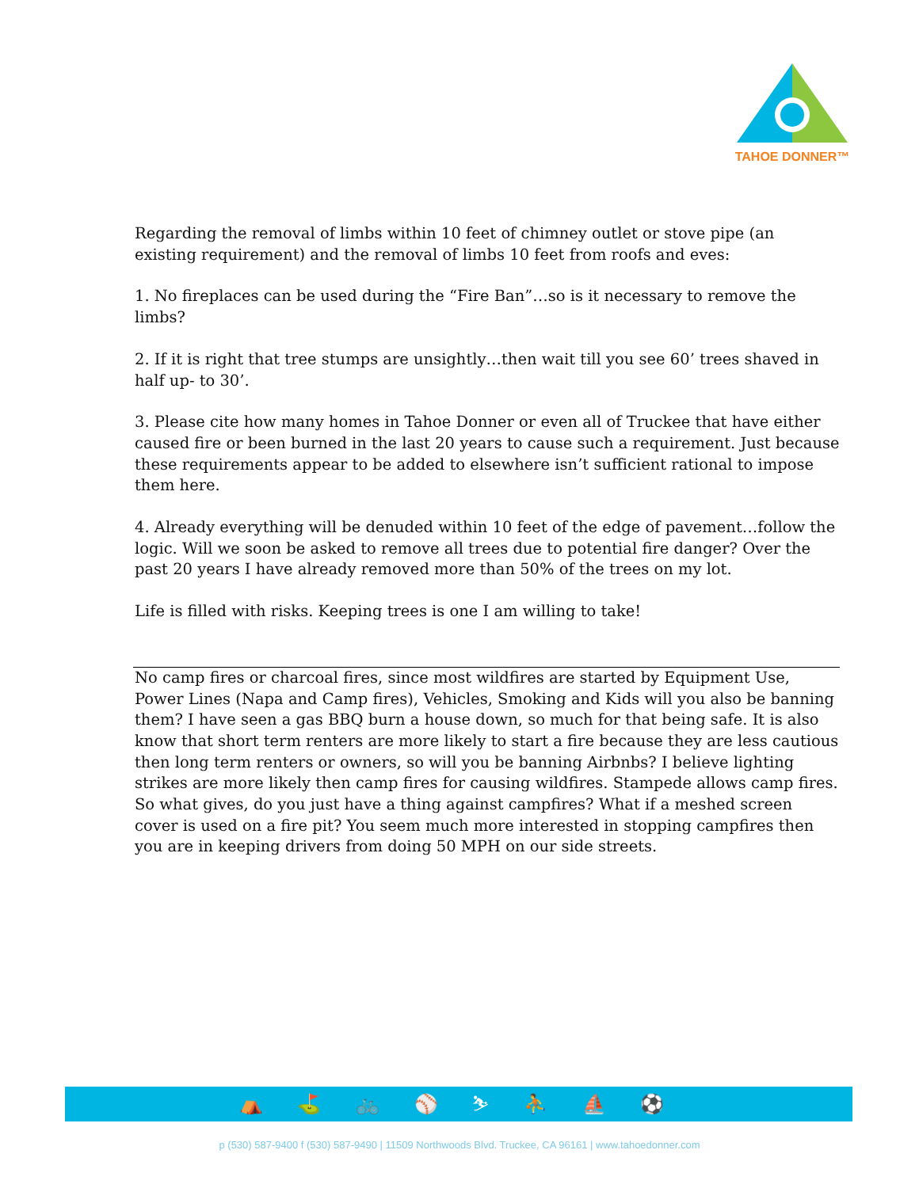TAHOE DONNER™
Regarding the removal of limbs within 10 feet of chimney outlet or stove pipe (an existing requirement) and the removal of limbs 10 feet from roofs and eves:
1. No fireplaces can be used during the “Fire Ban”…so is it necessary to remove the limbs?
2. If it is right that tree stumps are unsightly…then wait till you see 60’ trees shaved in half up- to 30’.
3. Please cite how many homes in Tahoe Donner or even all of Truckee that have either caused fire or been burned in the last 20 years to cause such a requirement. Just because these requirements appear to be added to elsewhere isn’t sufficient rational to impose them here.
4. Already everything will be denuded within 10 feet of the edge of pavement…follow the logic. Will we soon be asked to remove all trees due to potential fire danger? Over the past 20 years I have already removed more than 50% of the trees on my lot.
Life is filled with risks. Keeping trees is one I am willing to take!
No camp fires or charcoal fires, since most wildfires are started by Equipment Use, Power Lines (Napa and Camp fires), Vehicles, Smoking and Kids will you also be banning them? I have seen a gas BBQ burn a house down, so much for that being safe. It is also know that short term renters are more likely to start a fire because they are less cautious then long term renters or owners, so will you be banning Airbnbs? I believe lighting strikes are more likely then camp fires for causing wildfires. Stampede allows camp fires. So what gives, do you just have a thing against campfires? What if a meshed screen cover is used on a fire pit? You seem much more interested in stopping campfires then you are in keeping drivers from doing 50 MPH on our side streets.
⛺ ⛳ 🚲 ⚾ ⛷ ⛹ ⛵ ⚽
p (530) 587-9400 f (530) 587-9490 | 11509 Northwoods Blvd. Truckee, CA 96161 | www.tahoedonner.com